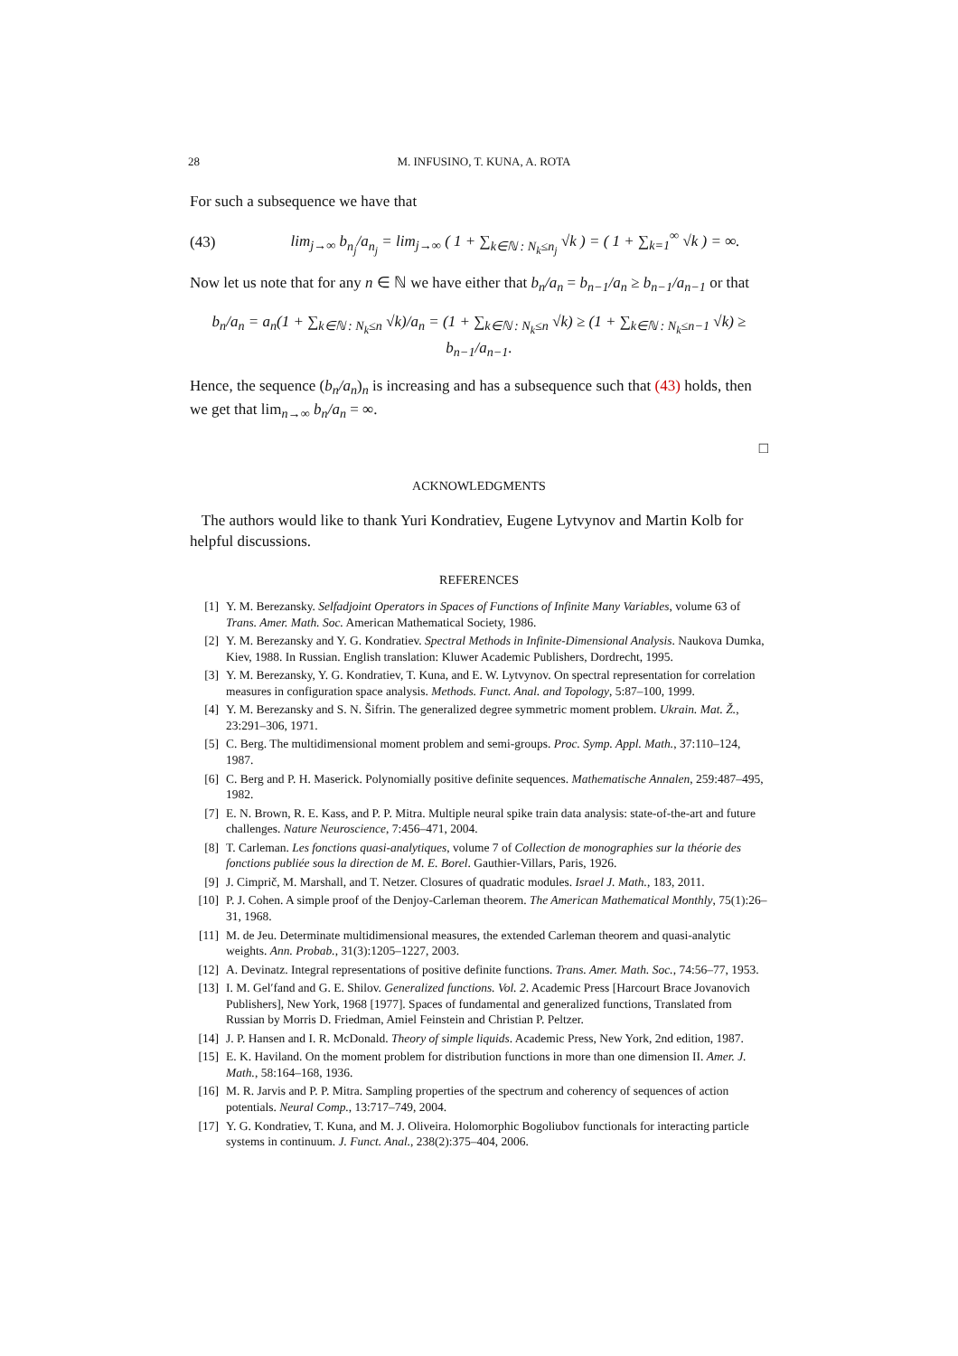28 M. INFUSINO, T. KUNA, A. ROTA
For such a subsequence we have that
(43) lim<sub>j→∞</sub> b<sub>n<sub>j</sub></sub>/a<sub>n<sub>j</sub></sub> = lim<sub>j→∞</sub> ( 1 + ∑<sub>k∈ℕ : N<sub>k</sub>≤n<sub>j</sub></sub> √k ) = ( 1 + ∑<sub>k=1</sub><sup>∞</sup> √k ) = ∞.
Now let us note that for any n ∈ ℕ we have either that b<sub>n</sub>/a<sub>n</sub> = b<sub>n−1</sub>/a<sub>n</sub> ≥ b<sub>n−1</sub>/a<sub>n−1</sub> or that
b<sub>n</sub>/a<sub>n</sub> = a<sub>n</sub>(1 + ∑<sub>k∈ℕ : N<sub>k</sub>≤n</sub> √k)/a<sub>n</sub> = (1 + ∑<sub>k∈ℕ : N<sub>k</sub>≤n</sub> √k) ≥ (1 + ∑<sub>k∈ℕ : N<sub>k</sub>≤n−1</sub> √k) ≥ b<sub>n−1</sub>/a<sub>n−1</sub>.
Hence, the sequence (b<sub>n</sub>/a<sub>n</sub>)<sub>n</sub> is increasing and has a subsequence such that (43) holds, then we get that lim<sub>n→∞</sub> b<sub>n</sub>/a<sub>n</sub> = ∞.
□
ACKNOWLEDGMENTS
The authors would like to thank Yuri Kondratiev, Eugene Lytvynov and Martin Kolb for helpful discussions.
REFERENCES
[1] Y. M. Berezansky. Selfadjoint Operators in Spaces of Functions of Infinite Many Variables, volume 63 of Trans. Amer. Math. Soc. American Mathematical Society, 1986.
[2] Y. M. Berezansky and Y. G. Kondratiev. Spectral Methods in Infinite-Dimensional Analysis. Naukova Dumka, Kiev, 1988. In Russian. English translation: Kluwer Academic Publishers, Dordrecht, 1995.
[3] Y. M. Berezansky, Y. G. Kondratiev, T. Kuna, and E. W. Lytvynov. On spectral representation for correlation measures in configuration space analysis. Methods. Funct. Anal. and Topology, 5:87–100, 1999.
[4] Y. M. Berezansky and S. N. Šifrin. The generalized degree symmetric moment problem. Ukrain. Mat. Ž., 23:291–306, 1971.
[5] C. Berg. The multidimensional moment problem and semi-groups. Proc. Symp. Appl. Math., 37:110–124, 1987.
[6] C. Berg and P. H. Maserick. Polynomially positive definite sequences. Mathematische Annalen, 259:487–495, 1982.
[7] E. N. Brown, R. E. Kass, and P. P. Mitra. Multiple neural spike train data analysis: state-of-the-art and future challenges. Nature Neuroscience, 7:456–471, 2004.
[8] T. Carleman. Les fonctions quasi-analytiques, volume 7 of Collection de monographies sur la théorie des fonctions publiée sous la direction de M. E. Borel. Gauthier-Villars, Paris, 1926.
[9] J. Cimprič, M. Marshall, and T. Netzer. Closures of quadratic modules. Israel J. Math., 183, 2011.
[10] P. J. Cohen. A simple proof of the Denjoy-Carleman theorem. The American Mathematical Monthly, 75(1):26–31, 1968.
[11] M. de Jeu. Determinate multidimensional measures, the extended Carleman theorem and quasi-analytic weights. Ann. Probab., 31(3):1205–1227, 2003.
[12] A. Devinatz. Integral representations of positive definite functions. Trans. Amer. Math. Soc., 74:56–77, 1953.
[13] I. M. Gel′fand and G. E. Shilov. Generalized functions. Vol. 2. Academic Press [Harcourt Brace Jovanovich Publishers], New York, 1968 [1977]. Spaces of fundamental and generalized functions, Translated from Russian by Morris D. Friedman, Amiel Feinstein and Christian P. Peltzer.
[14] J. P. Hansen and I. R. McDonald. Theory of simple liquids. Academic Press, New York, 2nd edition, 1987.
[15] E. K. Haviland. On the moment problem for distribution functions in more than one dimension II. Amer. J. Math., 58:164–168, 1936.
[16] M. R. Jarvis and P. P. Mitra. Sampling properties of the spectrum and coherency of sequences of action potentials. Neural Comp., 13:717–749, 2004.
[17] Y. G. Kondratiev, T. Kuna, and M. J. Oliveira. Holomorphic Bogoliubov functionals for interacting particle systems in continuum. J. Funct. Anal., 238(2):375–404, 2006.